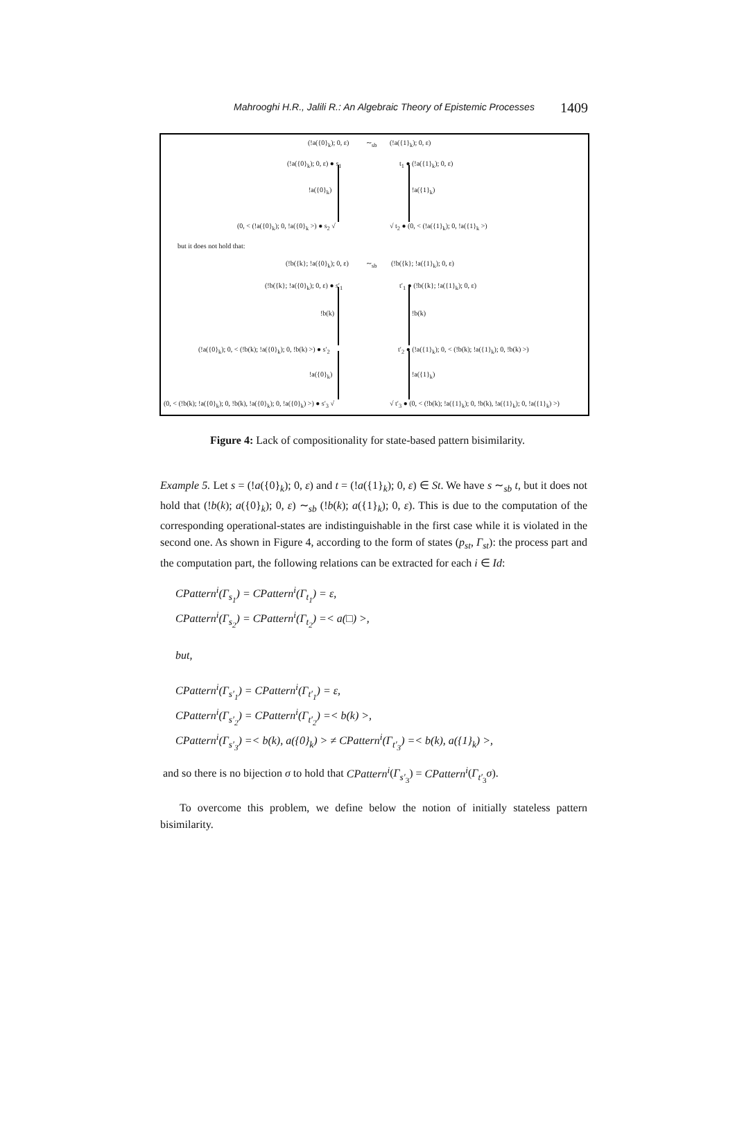Mahrooghi H.R., Jalili R.: An Algebraic Theory of Epistemic Processes 1409
(!a({0}<sub>k</sub>); 0, ε) ∼<sub>sb</sub> (!a({1}<sub>k</sub>); 0, ε)
(!a({0}<sub>k</sub>); 0, ε) ● s<sub>1</sub> t<sub>1</sub> ● (!a({1}<sub>k</sub>); 0, ε)
!a({0}<sub>k</sub>) !a({1}<sub>k</sub>)
(0, < (!a({0}<sub>k</sub>); 0, !a({0}<sub>k</sub> >) ● s<sub>2</sub> √ √ t<sub>2</sub> ● (0, < (!a({1}<sub>k</sub>); 0, !a({1}<sub>k</sub> >)
but it does not hold that:
(!b({k}; !a({0}<sub>k</sub>); 0, ε) ∼<sub>sb</sub> (!b({k}; !a({1}<sub>k</sub>); 0, ε)
(!b({k}; !a({0}<sub>k</sub>); 0, ε) ● s′<sub>1</sub> t′<sub>1</sub> ● (!b({k}; !a({1}<sub>k</sub>); 0, ε)
!b(k) !b(k)
(!a({0}<sub>k</sub>); 0, < (!b(k); !a({0}<sub>k</sub>); 0, !b(k) >) ● s′<sub>2</sub> t′<sub>2</sub> ● (!a({1}<sub>k</sub>); 0, < (!b(k); !a({1}<sub>k</sub>); 0, !b(k) >)
!a({0}<sub>k</sub>) !a({1}<sub>k</sub>)
(0, < (!b(k); !a({0}<sub>k</sub>); 0, !b(k), !a({0}<sub>k</sub>); 0, !a({0}<sub>k</sub>) >) ● s′<sub>3</sub> √ √ t′<sub>3</sub> ● (0, < (!b(k); !a({1}<sub>k</sub>); 0, !b(k), !a({1}<sub>k</sub>); 0, !a({1}<sub>k</sub>) >)
Figure 4: Lack of compositionality for state-based pattern bisimilarity.
Example 5. Let s = (!a({0}<sub>k</sub>); 0, ε) and t = (!a({1}<sub>k</sub>); 0, ε) ∈ St. We have s ∼<sub>sb</sub> t, but it does not hold that (!b(k); a({0}<sub>k</sub>); 0, ε) ∼<sub>sb</sub> (!b(k); a({1}<sub>k</sub>); 0, ε). This is due to the computation of the corresponding operational-states are indistinguishable in the first case while it is violated in the second one. As shown in Figure 4, according to the form of states (p<sub>st</sub>, Γ<sub>st</sub>): the process part and the computation part, the following relations can be extracted for each i ∈ Id:
CPattern<sup>i</sup>(Γ<sub>s<sub>1</sub></sub>) = CPattern<sup>i</sup>(Γ<sub>t<sub>1</sub></sub>) = ε,
CPattern<sup>i</sup>(Γ<sub>s<sub>2</sub></sub>) = CPattern<sup>i</sup>(Γ<sub>t<sub>2</sub></sub>) =< a(□) >,
but,
CPattern<sup>i</sup>(Γ<sub>s′<sub>1</sub></sub>) = CPattern<sup>i</sup>(Γ<sub>t′<sub>1</sub></sub>) = ε,
CPattern<sup>i</sup>(Γ<sub>s′<sub>2</sub></sub>) = CPattern<sup>i</sup>(Γ<sub>t′<sub>2</sub></sub>) =< b(k) >,
CPattern<sup>i</sup>(Γ<sub>s′<sub>3</sub></sub>) =< b(k), a({0}<sub>k</sub>) > ≠ CPattern<sup>i</sup>(Γ<sub>t′<sub>3</sub></sub>) =< b(k), a({1}<sub>k</sub>) >,
and so there is no bijection σ to hold that CPattern<sup>i</sup>(Γ<sub>s′<sub>3</sub></sub>) = CPattern<sup>i</sup>(Γ<sub>t′<sub>3</sub></sub>σ).
To overcome this problem, we define below the notion of initially stateless pattern bisimilarity.